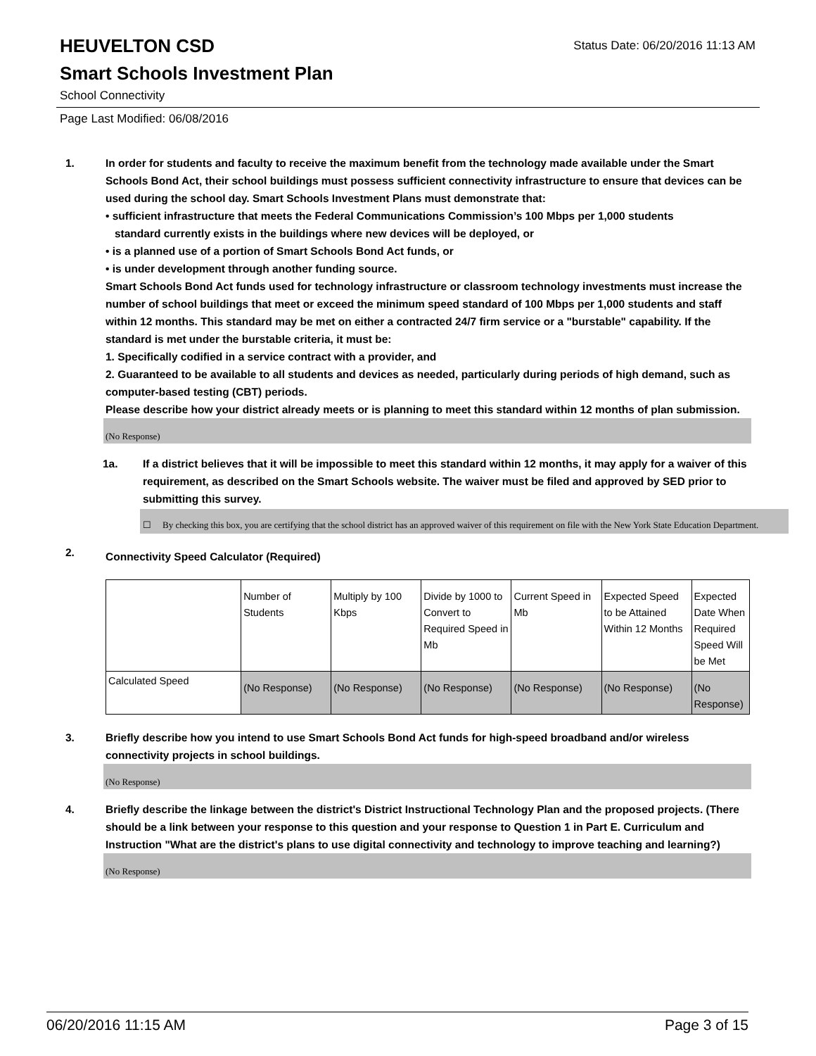HEUVELTON CSD
Status Date: 06/20/2016 11:13 AM
Smart Schools Investment Plan
School Connectivity
Page Last Modified: 06/08/2016
1. In order for students and faculty to receive the maximum benefit from the technology made available under the Smart Schools Bond Act, their school buildings must possess sufficient connectivity infrastructure to ensure that devices can be used during the school day. Smart Schools Investment Plans must demonstrate that:
• sufficient infrastructure that meets the Federal Communications Commission’s 100 Mbps per 1,000 students
standard currently exists in the buildings where new devices will be deployed, or
• is a planned use of a portion of Smart Schools Bond Act funds, or
• is under development through another funding source.
Smart Schools Bond Act funds used for technology infrastructure or classroom technology investments must increase the number of school buildings that meet or exceed the minimum speed standard of 100 Mbps per 1,000 students and staff within 12 months. This standard may be met on either a contracted 24/7 firm service or a "burstable" capability. If the standard is met under the burstable criteria, it must be:
1. Specifically codified in a service contract with a provider, and
2. Guaranteed to be available to all students and devices as needed, particularly during periods of high demand, such as computer-based testing (CBT) periods.
Please describe how your district already meets or is planning to meet this standard within 12 months of plan submission.
(No Response)
1a. If a district believes that it will be impossible to meet this standard within 12 months, it may apply for a waiver of this requirement, as described on the Smart Schools website. The waiver must be filed and approved by SED prior to submitting this survey.
☐ By checking this box, you are certifying that the school district has an approved waiver of this requirement on file with the New York State Education Department.
2.
Connectivity Speed Calculator (Required)
| | Number of Students | Multiply by 100 Kbps | Divide by 1000 to Convert to Required Speed in Mb | Current Speed in Mb | Expected Speed to be Attained Within 12 Months | Expected Date When Required Speed Will be Met |
| Calculated Speed | (No Response) | (No Response) | (No Response) | (No Response) | (No Response) | (No Response) |
3. Briefly describe how you intend to use Smart Schools Bond Act funds for high-speed broadband and/or wireless connectivity projects in school buildings.
(No Response)
4. Briefly describe the linkage between the district's District Instructional Technology Plan and the proposed projects. (There should be a link between your response to this question and your response to Question 1 in Part E. Curriculum and Instruction "What are the district's plans to use digital connectivity and technology to improve teaching and learning?)
(No Response)
06/20/2016 11:15 AM Page 3 of 15